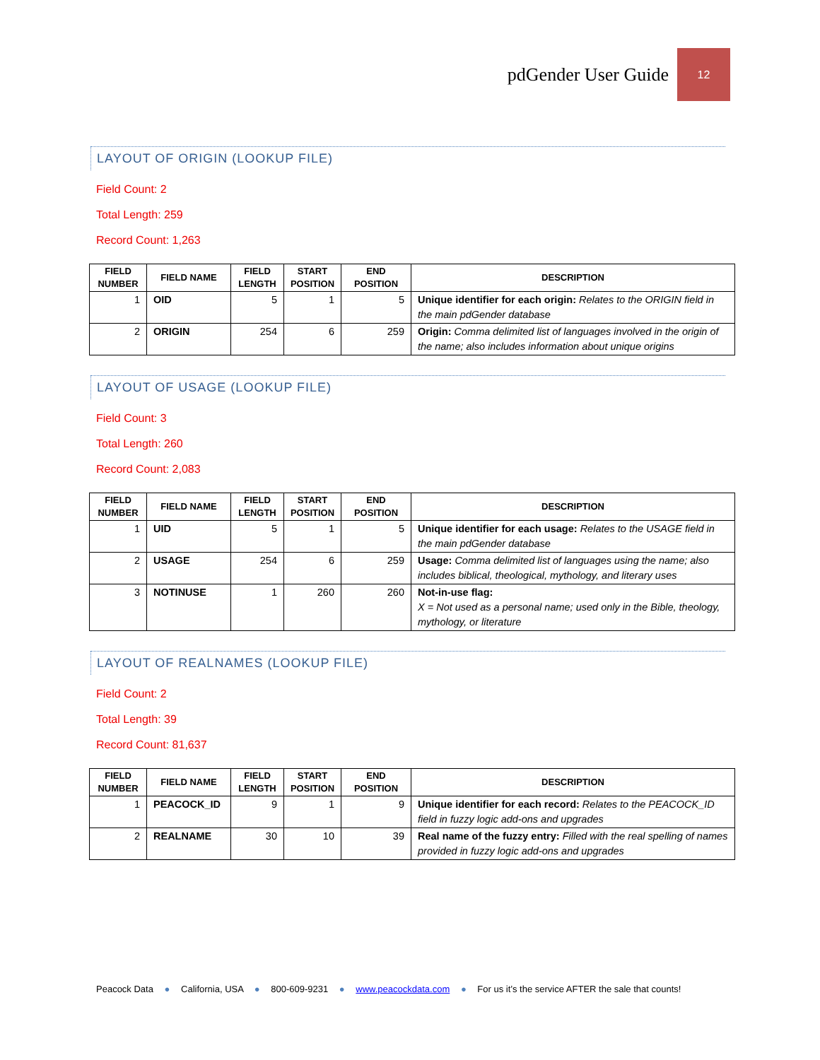pdGender User Guide
12
LAYOUT OF ORIGIN (LOOKUP FILE)
Field Count: 2
Total Length: 259
Record Count: 1,263
| FIELD NUMBER | FIELD NAME | FIELD LENGTH | START POSITION | END POSITION | DESCRIPTION |
| --- | --- | --- | --- | --- | --- |
| 1 | OID | 5 | 1 | 5 | Unique identifier for each origin: Relates to the ORIGIN field in the main pdGender database |
| 2 | ORIGIN | 254 | 6 | 259 | Origin: Comma delimited list of languages involved in the origin of the name; also includes information about unique origins |
LAYOUT OF USAGE (LOOKUP FILE)
Field Count: 3
Total Length: 260
Record Count: 2,083
| FIELD NUMBER | FIELD NAME | FIELD LENGTH | START POSITION | END POSITION | DESCRIPTION |
| --- | --- | --- | --- | --- | --- |
| 1 | UID | 5 | 1 | 5 | Unique identifier for each usage: Relates to the USAGE field in the main pdGender database |
| 2 | USAGE | 254 | 6 | 259 | Usage: Comma delimited list of languages using the name; also includes biblical, theological, mythology, and literary uses |
| 3 | NOTINUSE | 1 | 260 | 260 | Not-in-use flag: X = Not used as a personal name; used only in the Bible, theology, mythology, or literature |
LAYOUT OF REALNAMES (LOOKUP FILE)
Field Count: 2
Total Length: 39
Record Count: 81,637
| FIELD NUMBER | FIELD NAME | FIELD LENGTH | START POSITION | END POSITION | DESCRIPTION |
| --- | --- | --- | --- | --- | --- |
| 1 | PEACOCK_ID | 9 | 1 | 9 | Unique identifier for each record: Relates to the PEACOCK_ID field in fuzzy logic add-ons and upgrades |
| 2 | REALNAME | 30 | 10 | 39 | Real name of the fuzzy entry: Filled with the real spelling of names provided in fuzzy logic add-ons and upgrades |
Peacock Data ● California, USA ● 800-609-9231 ● www.peacockdata.com ● For us it’s the service AFTER the sale that counts!